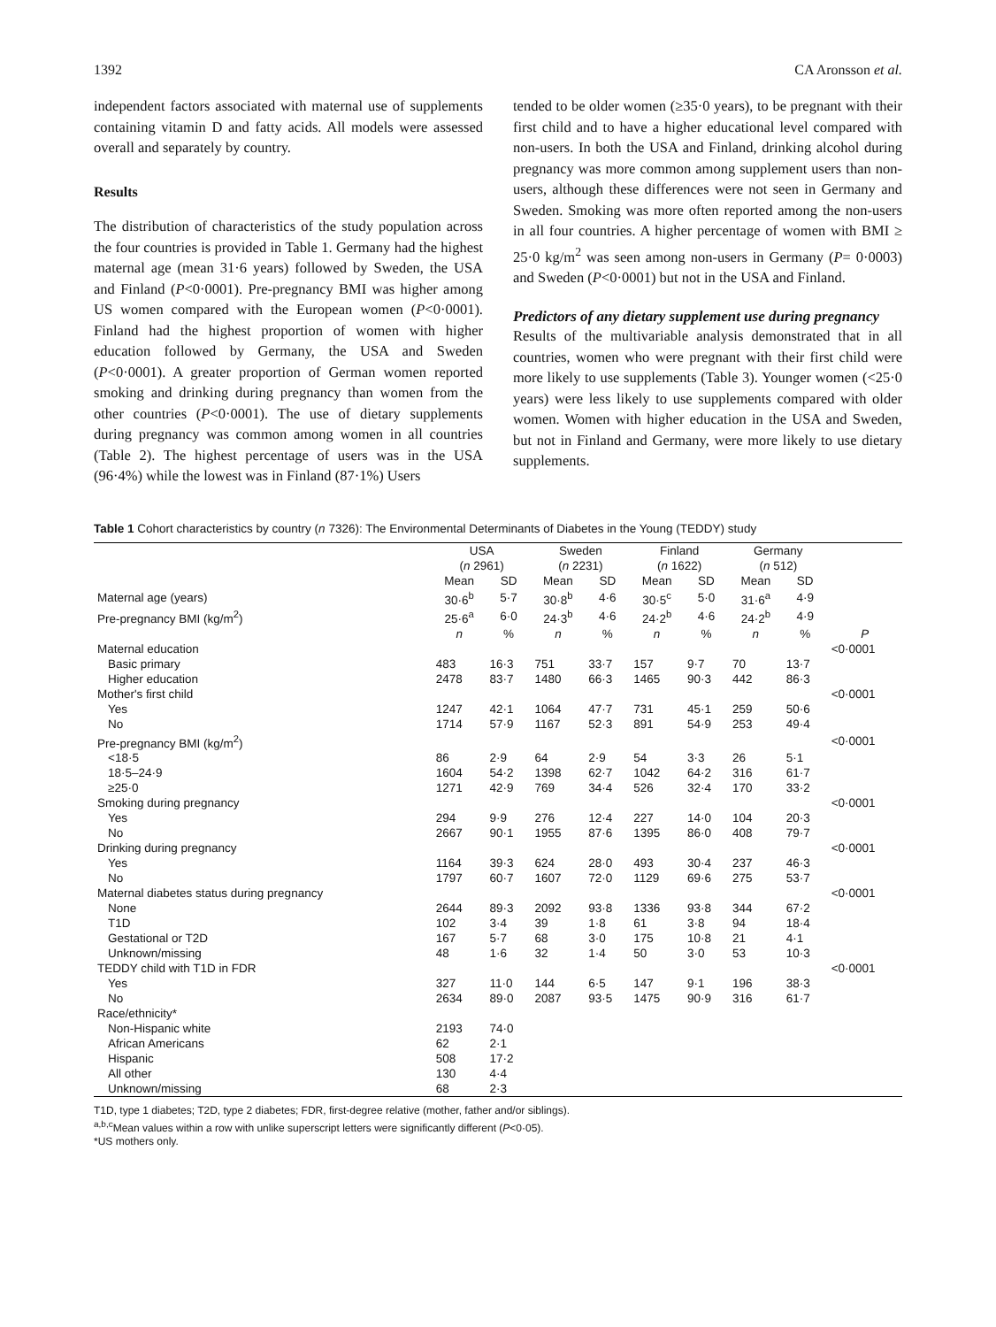1392 CA Aronsson et al.
independent factors associated with maternal use of supplements containing vitamin D and fatty acids. All models were assessed overall and separately by country.
Results
The distribution of characteristics of the study population across the four countries is provided in Table 1. Germany had the highest maternal age (mean 31·6 years) followed by Sweden, the USA and Finland (P<0·0001). Pre-pregnancy BMI was higher among US women compared with the European women (P<0·0001). Finland had the highest proportion of women with higher education followed by Germany, the USA and Sweden (P<0·0001). A greater proportion of German women reported smoking and drinking during pregnancy than women from the other countries (P<0·0001). The use of dietary supplements during pregnancy was common among women in all countries (Table 2). The highest percentage of users was in the USA (96·4%) while the lowest was in Finland (87·1%) Users
tended to be older women (≥35·0 years), to be pregnant with their first child and to have a higher educational level compared with non-users. In both the USA and Finland, drinking alcohol during pregnancy was more common among supplement users than non-users, although these differences were not seen in Germany and Sweden. Smoking was more often reported among the non-users in all four countries. A higher percentage of women with BMI ≥ 25·0 kg/m<sup>2</sup> was seen among non-users in Germany (P= 0·0003) and Sweden (P<0·0001) but not in the USA and Finland.
Predictors of any dietary supplement use during pregnancy
Results of the multivariable analysis demonstrated that in all countries, women who were pregnant with their first child were more likely to use supplements (Table 3). Younger women (<25·0 years) were less likely to use supplements compared with older women. Women with higher education in the USA and Sweden, but not in Finland and Germany, were more likely to use dietary supplements.
Table 1 Cohort characteristics by country (n 7326): The Environmental Determinants of Diabetes in the Young (TEDDY) study
| | USA ( n 2961) | | Sweden ( n 2231) | | Finland ( n 1622) | | Germany ( n 512) | | |
| --- | --- | --- | --- | --- | --- | --- | --- | --- | --- |
| | Mean | SD | Mean | SD | Mean | SD | Mean | SD | |
| Maternal age (years) | 30·6<sup>b</sup> | 5·7 | 30·8<sup>b</sup> | 4·6 | 30·5<sup>c</sup> | 5·0 | 31·6<sup>a</sup> | 4·9 | |
| Pre-pregnancy BMI (kg/m<sup>2</sup>) | 25·6<sup>a</sup> | 6·0 | 24·3<sup>b</sup> | 4·6 | 24·2<sup>b</sup> | 4·6 | 24·2<sup>b</sup> | 4·9 | |
| | n | % | n | % | n | % | n | % | P |
| Maternal education | | | | | | | | | <0·0001 |
| Basic primary | 483 | 16·3 | 751 | 33·7 | 157 | 9·7 | 70 | 13·7 | |
| Higher education | 2478 | 83·7 | 1480 | 66·3 | 1465 | 90·3 | 442 | 86·3 | |
| Mother's first child | | | | | | | | | <0·0001 |
| Yes | 1247 | 42·1 | 1064 | 47·7 | 731 | 45·1 | 259 | 50·6 | |
| No | 1714 | 57·9 | 1167 | 52·3 | 891 | 54·9 | 253 | 49·4 | |
| Pre-pregnancy BMI (kg/m<sup>2</sup>) | | | | | | | | | <0·0001 |
| <18·5 | 86 | 2·9 | 64 | 2·9 | 54 | 3·3 | 26 | 5·1 | |
| 18·5–24·9 | 1604 | 54·2 | 1398 | 62·7 | 1042 | 64·2 | 316 | 61·7 | |
| ≥25·0 | 1271 | 42·9 | 769 | 34·4 | 526 | 32·4 | 170 | 33·2 | |
| Smoking during pregnancy | | | | | | | | | <0·0001 |
| Yes | 294 | 9·9 | 276 | 12·4 | 227 | 14·0 | 104 | 20·3 | |
| No | 2667 | 90·1 | 1955 | 87·6 | 1395 | 86·0 | 408 | 79·7 | |
| Drinking during pregnancy | | | | | | | | | <0·0001 |
| Yes | 1164 | 39·3 | 624 | 28·0 | 493 | 30·4 | 237 | 46·3 | |
| No | 1797 | 60·7 | 1607 | 72·0 | 1129 | 69·6 | 275 | 53·7 | |
| Maternal diabetes status during pregnancy | | | | | | | | | <0·0001 |
| None | 2644 | 89·3 | 2092 | 93·8 | 1336 | 93·8 | 344 | 67·2 | |
| T1D | 102 | 3·4 | 39 | 1·8 | 61 | 3·8 | 94 | 18·4 | |
| Gestational or T2D | 167 | 5·7 | 68 | 3·0 | 175 | 10·8 | 21 | 4·1 | |
| Unknown/missing | 48 | 1·6 | 32 | 1·4 | 50 | 3·0 | 53 | 10·3 | |
| TEDDY child with T1D in FDR | | | | | | | | | <0·0001 |
| Yes | 327 | 11·0 | 144 | 6·5 | 147 | 9·1 | 196 | 38·3 | |
| No | 2634 | 89·0 | 2087 | 93·5 | 1475 | 90·9 | 316 | 61·7 | |
| Race/ethnicity* | | | | | | | | | |
| Non-Hispanic white | 2193 | 74·0 | | | | | | | |
| African Americans | 62 | 2·1 | | | | | | | |
| Hispanic | 508 | 17·2 | | | | | | | |
| All other | 130 | 4·4 | | | | | | | |
| Unknown/missing | 68 | 2·3 | | | | | | | |
T1D, type 1 diabetes; T2D, type 2 diabetes; FDR, first-degree relative (mother, father and/or siblings).
<sup>a,b,c</sup>Mean values within a row with unlike superscript letters were significantly different (P<0·05).
*US mothers only.